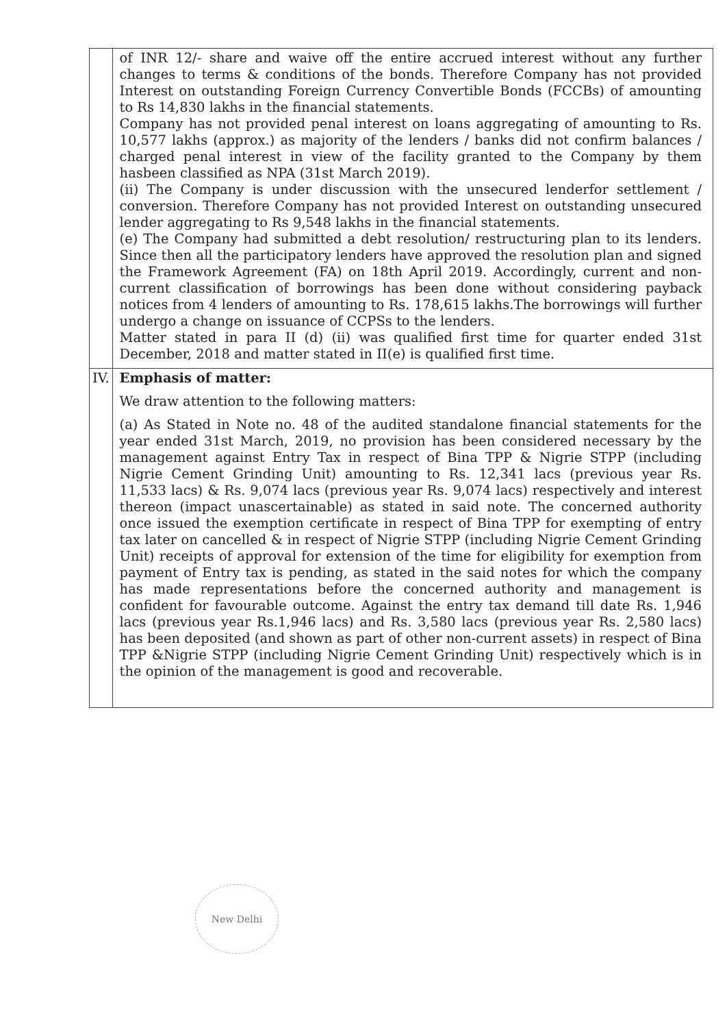| | of INR 12/- share and waive off the entire accrued interest without any further changes to terms & conditions of the bonds. Therefore Company has not provided Interest on outstanding Foreign Currency Convertible Bonds (FCCBs) of amounting to Rs 14,830 lakhs in the financial statements. Company has not provided penal interest on loans aggregating of amounting to Rs. 10,577 lakhs (approx.) as majority of the lenders / banks did not confirm balances / charged penal interest in view of the facility granted to the Company by them hasbeen classified as NPA (31st March 2019). (ii) The Company is under discussion with the unsecured lenderfor settlement / conversion. Therefore Company has not provided Interest on outstanding unsecured lender aggregating to Rs 9,548 lakhs in the financial statements. (e) The Company had submitted a debt resolution/ restructuring plan to its lenders. Since then all the participatory lenders have approved the resolution plan and signed the Framework Agreement (FA) on 18th April 2019. Accordingly, current and non-current classification of borrowings has been done without considering payback notices from 4 lenders of amounting to Rs. 178,615 lakhs.The borrowings will further undergo a change on issuance of CCPSs to the lenders. Matter stated in para II (d) (ii) was qualified first time for quarter ended 31st December, 2018 and matter stated in II(e) is qualified first time. |
| IV. | Emphasis of matter: We draw attention to the following matters: (a) As Stated in Note no. 48 of the audited standalone financial statements for the year ended 31st March, 2019, no provision has been considered necessary by the management against Entry Tax in respect of Bina TPP & Nigrie STPP (including Nigrie Cement Grinding Unit) amounting to Rs. 12,341 lacs (previous year Rs. 11,533 lacs) & Rs. 9,074 lacs (previous year Rs. 9,074 lacs) respectively and interest thereon (impact unascertainable) as stated in said note. The concerned authority once issued the exemption certificate in respect of Bina TPP for exempting of entry tax later on cancelled & in respect of Nigrie STPP (including Nigrie Cement Grinding Unit) receipts of approval for extension of the time for eligibility for exemption from payment of Entry tax is pending, as stated in the said notes for which the company has made representations before the concerned authority and management is confident for favourable outcome. Against the entry tax demand till date Rs. 1,946 lacs (previous year Rs.1,946 lacs) and Rs. 3,580 lacs (previous year Rs. 2,580 lacs) has been deposited (and shown as part of other non-current assets) in respect of Bina TPP &Nigrie STPP (including Nigrie Cement Grinding Unit) respectively which is in the opinion of the management is good and recoverable. |
New Delhi